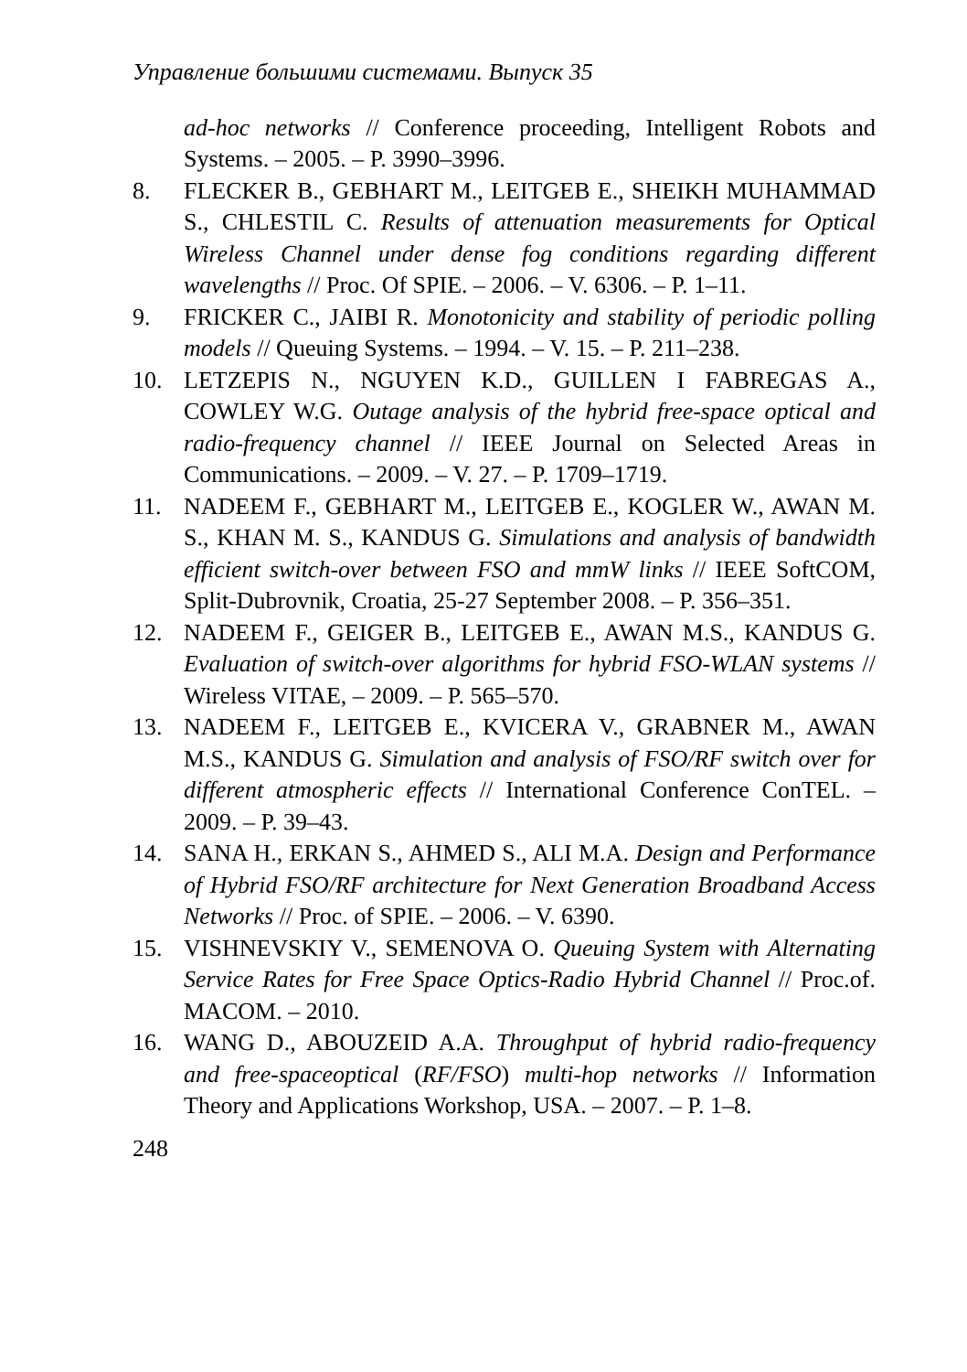Управление большими системами. Выпуск 35
ad-hoc networks // Conference proceeding, Intelligent Robots and Systems. – 2005. – P. 3990–3996.
8. FLECKER B., GEBHART M., LEITGEB E., SHEIKH MUHAMMAD S., CHLESTIL C. Results of attenuation measurements for Optical Wireless Channel under dense fog conditions regarding different wavelengths // Proc. Of SPIE. – 2006. – V. 6306. – P. 1–11.
9. FRICKER C., JAIBI R. Monotonicity and stability of periodic polling models // Queuing Systems. – 1994. – V. 15. – P. 211–238.
10. LETZEPIS N., NGUYEN K.D., GUILLEN I FABREGAS A., COWLEY W.G. Outage analysis of the hybrid free-space optical and radio-frequency channel // IEEE Journal on Selected Areas in Communications. – 2009. – V. 27. – P. 1709–1719.
11. NADEEM F., GEBHART M., LEITGEB E., KOGLER W., AWAN M. S., KHAN M. S., KANDUS G. Simulations and analysis of bandwidth efficient switch-over between FSO and mmW links // IEEE SoftCOM, Split-Dubrovnik, Croatia, 25-27 September 2008. – P. 356–351.
12. NADEEM F., GEIGER B., LEITGEB E., AWAN M.S., KANDUS G. Evaluation of switch-over algorithms for hybrid FSO-WLAN systems // Wireless VITAE, – 2009. – P. 565–570.
13. NADEEM F., LEITGEB E., KVICERA V., GRABNER M., AWAN M.S., KANDUS G. Simulation and analysis of FSO/RF switch over for different atmospheric effects // International Conference ConTEL. – 2009. – P. 39–43.
14. SANA H., ERKAN S., AHMED S., ALI M.A. Design and Performance of Hybrid FSO/RF architecture for Next Generation Broadband Access Networks // Proc. of SPIE. – 2006. – V. 6390.
15. VISHNEVSKIY V., SEMENOVA O. Queuing System with Alternating Service Rates for Free Space Optics-Radio Hybrid Channel // Proc.of. MACOM. – 2010.
16. WANG D., ABOUZEID A.A. Throughput of hybrid radio-frequency and free-spaceoptical (RF/FSO) multi-hop networks // Information Theory and Applications Workshop, USA. – 2007. – P. 1–8.
248